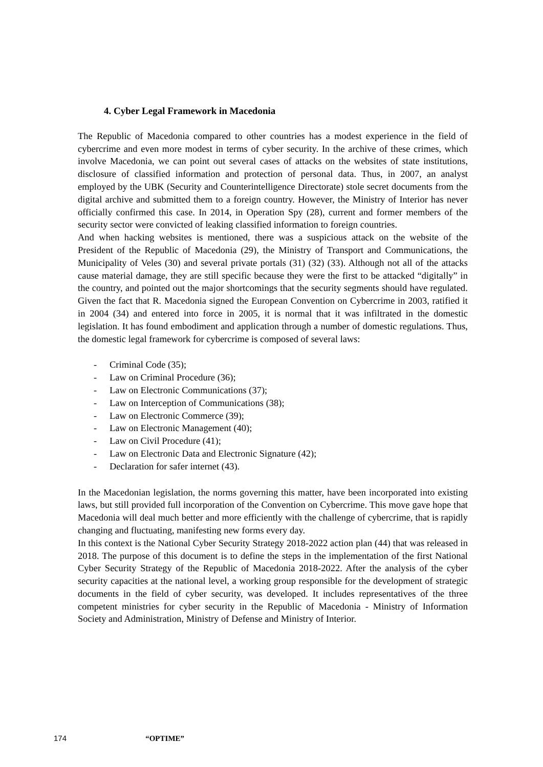4. Cyber Legal Framework in Macedonia
The Republic of Macedonia compared to other countries has a modest experience in the field of cybercrime and even more modest in terms of cyber security. In the archive of these crimes, which involve Macedonia, we can point out several cases of attacks on the websites of state institutions, disclosure of classified information and protection of personal data. Thus, in 2007, an analyst employed by the UBK (Security and Counterintelligence Directorate) stole secret documents from the digital archive and submitted them to a foreign country. However, the Ministry of Interior has never officially confirmed this case. In 2014, in Operation Spy (28), current and former members of the security sector were convicted of leaking classified information to foreign countries.
And when hacking websites is mentioned, there was a suspicious attack on the website of the President of the Republic of Macedonia (29), the Ministry of Transport and Communications, the Municipality of Veles (30) and several private portals (31) (32) (33). Although not all of the attacks cause material damage, they are still specific because they were the first to be attacked “digitally” in the country, and pointed out the major shortcomings that the security segments should have regulated. Given the fact that R. Macedonia signed the European Convention on Cybercrime in 2003, ratified it in 2004 (34) and entered into force in 2005, it is normal that it was infiltrated in the domestic legislation. It has found embodiment and application through a number of domestic regulations. Thus, the domestic legal framework for cybercrime is composed of several laws:
- Criminal Code (35);
- Law on Criminal Procedure (36);
- Law on Electronic Communications (37);
- Law on Interception of Communications (38);
- Law on Electronic Commerce (39);
- Law on Electronic Management (40);
- Law on Civil Procedure (41);
- Law on Electronic Data and Electronic Signature (42);
- Declaration for safer internet (43).
In the Macedonian legislation, the norms governing this matter, have been incorporated into existing laws, but still provided full incorporation of the Convention on Cybercrime. This move gave hope that Macedonia will deal much better and more efficiently with the challenge of cybercrime, that is rapidly changing and fluctuating, manifesting new forms every day.
In this context is the National Cyber Security Strategy 2018-2022 action plan (44) that was released in 2018. The purpose of this document is to define the steps in the implementation of the first National Cyber Security Strategy of the Republic of Macedonia 2018-2022. After the analysis of the cyber security capacities at the national level, a working group responsible for the development of strategic documents in the field of cyber security, was developed. It includes representatives of the three competent ministries for cyber security in the Republic of Macedonia - Ministry of Information Society and Administration, Ministry of Defense and Ministry of Interior.
174 “OPTIME”